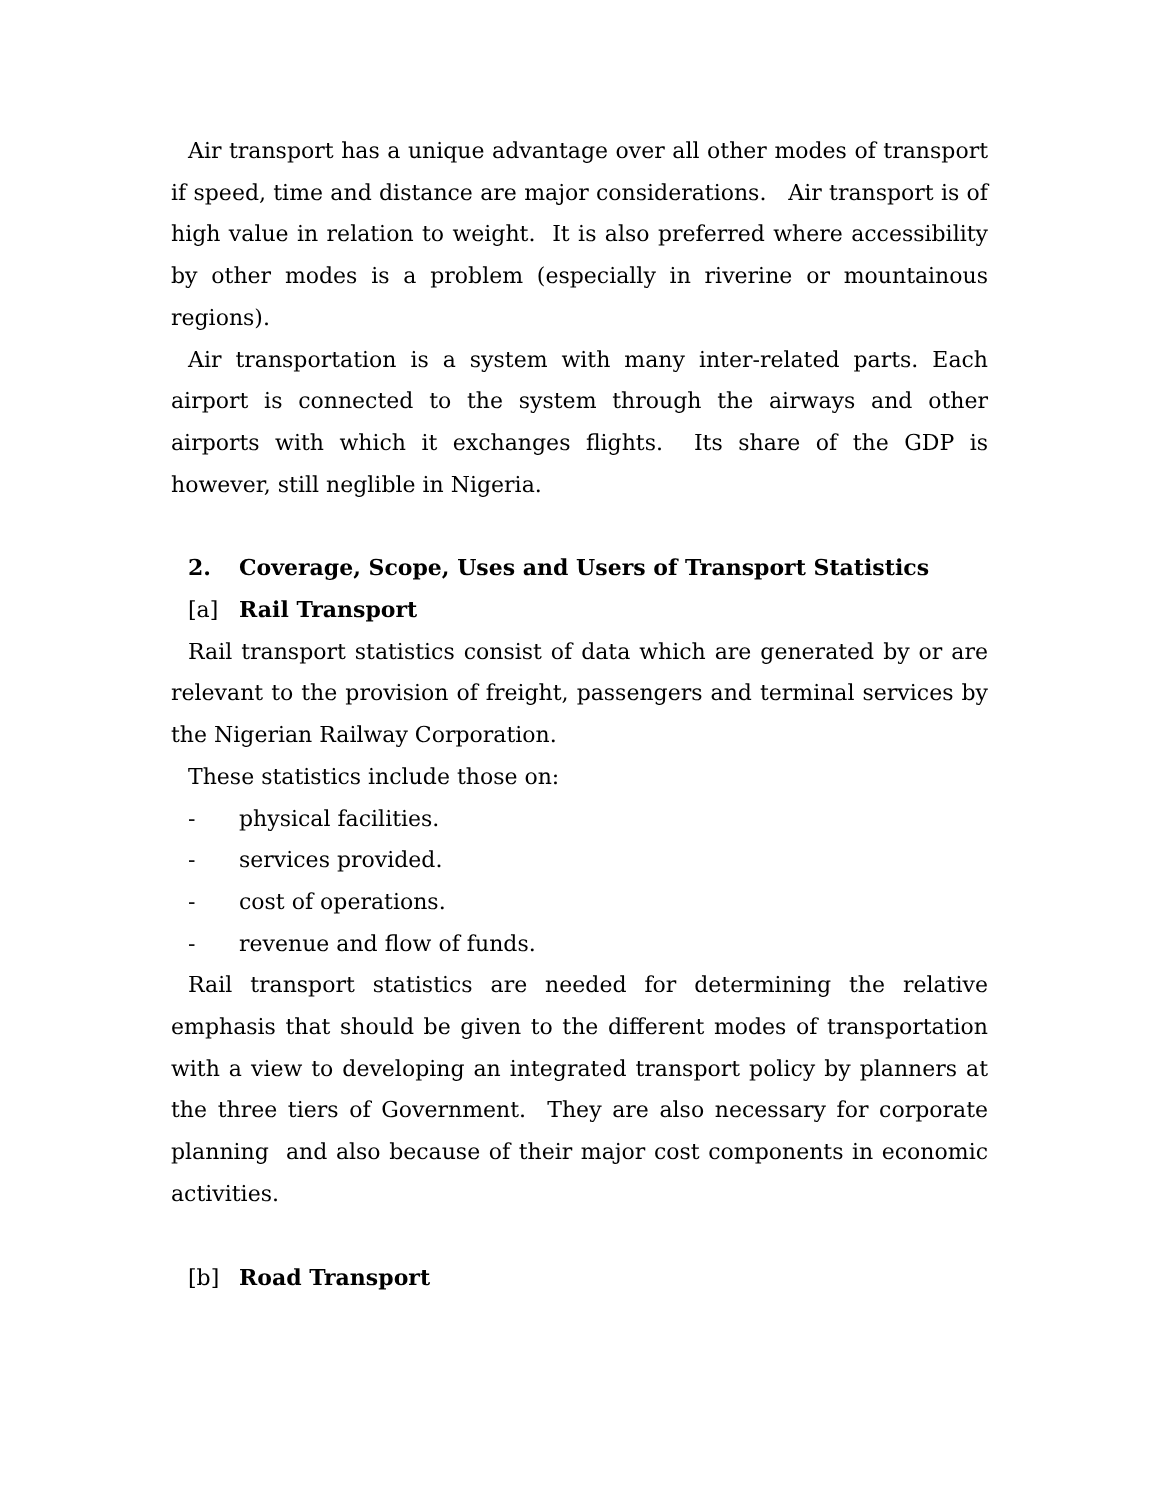Air transport has a unique advantage over all other modes of transport if speed, time and distance are major considerations. Air transport is of high value in relation to weight. It is also preferred where accessibility by other modes is a problem (especially in riverine or mountainous regions).
Air transportation is a system with many inter-related parts. Each airport is connected to the system through the airways and other airports with which it exchanges flights. Its share of the GDP is however, still neglible in Nigeria.
2. Coverage, Scope, Uses and Users of Transport Statistics
[a] Rail Transport
Rail transport statistics consist of data which are generated by or are relevant to the provision of freight, passengers and terminal services by the Nigerian Railway Corporation.
These statistics include those on:
- physical facilities.
- services provided.
- cost of operations.
- revenue and flow of funds.
Rail transport statistics are needed for determining the relative emphasis that should be given to the different modes of transportation with a view to developing an integrated transport policy by planners at the three tiers of Government. They are also necessary for corporate planning and also because of their major cost components in economic activities.
[b] Road Transport